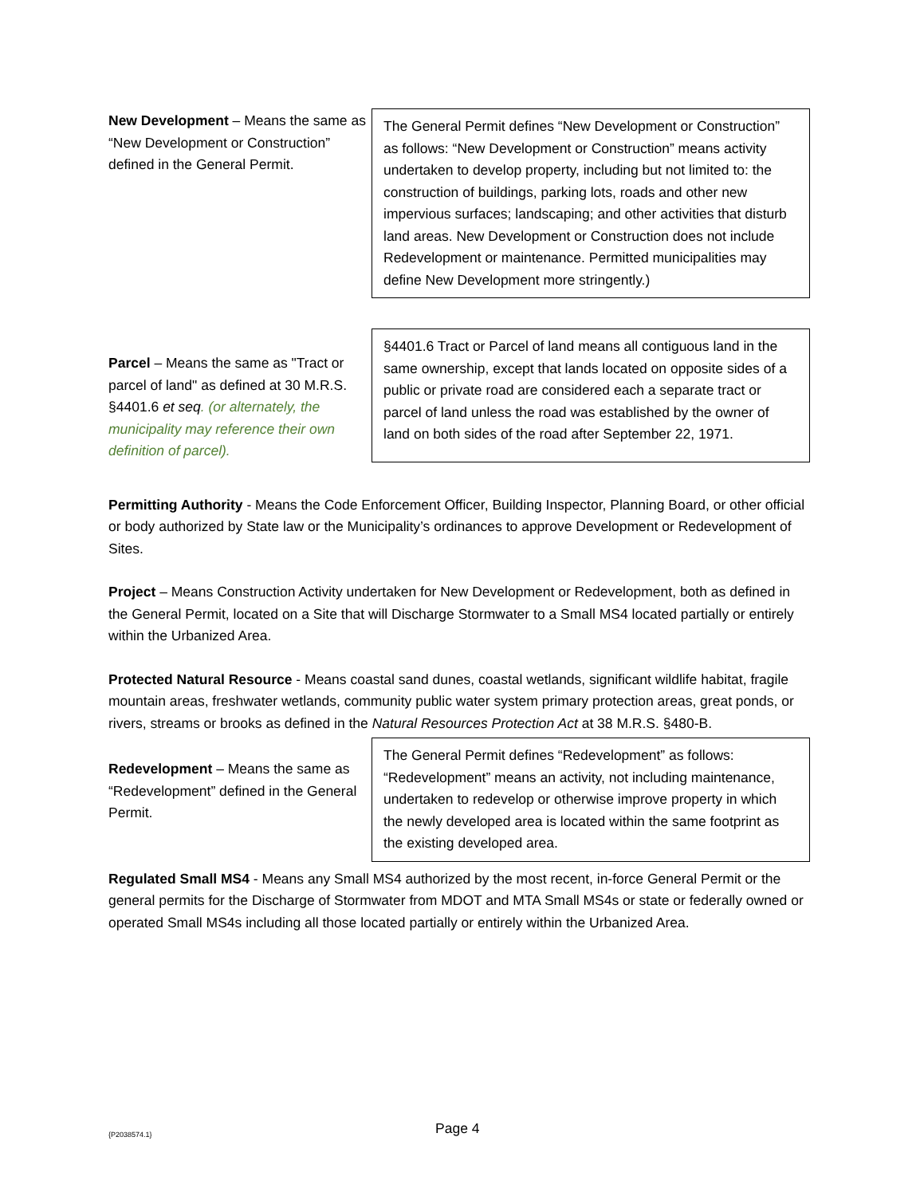New Development – Means the same as “New Development or Construction” defined in the General Permit.
The General Permit defines “New Development or Construction” as follows: “New Development or Construction” means activity undertaken to develop property, including but not limited to: the construction of buildings, parking lots, roads and other new impervious surfaces; landscaping; and other activities that disturb land areas. New Development or Construction does not include Redevelopment or maintenance. Permitted municipalities may define New Development more stringently.)
Parcel – Means the same as "Tract or parcel of land" as defined at 30 M.R.S. §4401.6 et seq. (or alternately, the municipality may reference their own definition of parcel).
§4401.6 Tract or Parcel of land means all contiguous land in the same ownership, except that lands located on opposite sides of a public or private road are considered each a separate tract or parcel of land unless the road was established by the owner of land on both sides of the road after September 22, 1971.
Permitting Authority - Means the Code Enforcement Officer, Building Inspector, Planning Board, or other official or body authorized by State law or the Municipality’s ordinances to approve Development or Redevelopment of Sites.
Project – Means Construction Activity undertaken for New Development or Redevelopment, both as defined in the General Permit, located on a Site that will Discharge Stormwater to a Small MS4 located partially or entirely within the Urbanized Area.
Protected Natural Resource - Means coastal sand dunes, coastal wetlands, significant wildlife habitat, fragile mountain areas, freshwater wetlands, community public water system primary protection areas, great ponds, or rivers, streams or brooks as defined in the Natural Resources Protection Act at 38 M.R.S. §480-B.
Redevelopment – Means the same as “Redevelopment” defined in the General Permit.
The General Permit defines “Redevelopment” as follows: “Redevelopment” means an activity, not including maintenance, undertaken to redevelop or otherwise improve property in which the newly developed area is located within the same footprint as the existing developed area.
Regulated Small MS4 - Means any Small MS4 authorized by the most recent, in-force General Permit or the general permits for the Discharge of Stormwater from MDOT and MTA Small MS4s or state or federally owned or operated Small MS4s including all those located partially or entirely within the Urbanized Area.
{P2038574.1} Page 4